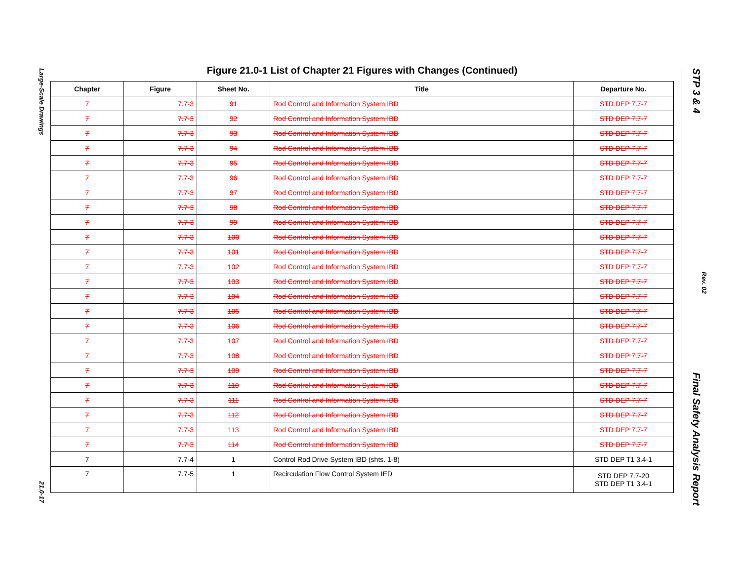Large-Scale Drawings 21.0-17
Figure 21.0-1 List of Chapter 21 Figures with Changes (Continued)
| Chapter | Figure | Sheet No. | Title | Departure No. |
| --- | --- | --- | --- | --- |
| 7 | 7.7-3 | 91 | Rod Control and Information System IBD | STD DEP 7.7-7 |
| 7 | 7.7-3 | 92 | Rod Control and Information System IBD | STD DEP 7.7-7 |
| 7 | 7.7-3 | 93 | Rod Control and Information System IBD | STD DEP 7.7-7 |
| 7 | 7.7-3 | 94 | Rod Control and Information System IBD | STD DEP 7.7-7 |
| 7 | 7.7-3 | 95 | Rod Control and Information System IBD | STD DEP 7.7-7 |
| 7 | 7.7-3 | 96 | Rod Control and Information System IBD | STD DEP 7.7-7 |
| 7 | 7.7-3 | 97 | Rod Control and Information System IBD | STD DEP 7.7-7 |
| 7 | 7.7-3 | 98 | Rod Control and Information System IBD | STD DEP 7.7-7 |
| 7 | 7.7-3 | 99 | Rod Control and Information System IBD | STD DEP 7.7-7 |
| 7 | 7.7-3 | 100 | Rod Control and Information System IBD | STD DEP 7.7-7 |
| 7 | 7.7-3 | 101 | Rod Control and Information System IBD | STD DEP 7.7-7 |
| 7 | 7.7-3 | 102 | Rod Control and Information System IBD | STD DEP 7.7-7 |
| 7 | 7.7-3 | 103 | Rod Control and Information System IBD | STD DEP 7.7-7 |
| 7 | 7.7-3 | 104 | Rod Control and Information System IBD | STD DEP 7.7-7 |
| 7 | 7.7-3 | 105 | Rod Control and Information System IBD | STD DEP 7.7-7 |
| 7 | 7.7-3 | 106 | Rod Control and Information System IBD | STD DEP 7.7-7 |
| 7 | 7.7-3 | 107 | Rod Control and Information System IBD | STD DEP 7.7-7 |
| 7 | 7.7-3 | 108 | Rod Control and Information System IBD | STD DEP 7.7-7 |
| 7 | 7.7-3 | 109 | Rod Control and Information System IBD | STD DEP 7.7-7 |
| 7 | 7.7-3 | 110 | Rod Control and Information System IBD | STD DEP 7.7-7 |
| 7 | 7.7-3 | 111 | Rod Control and Information System IBD | STD DEP 7.7-7 |
| 7 | 7.7-3 | 112 | Rod Control and Information System IBD | STD DEP 7.7-7 |
| 7 | 7.7-3 | 113 | Rod Control and Information System IBD | STD DEP 7.7-7 |
| 7 | 7.7-3 | 114 | Rod Control and Information System IBD | STD DEP 7.7-7 |
| 7 | 7.7-4 | 1 | Control Rod Drive System IBD (shts. 1-8) | STD DEP T1 3.4-1 |
| 7 | 7.7-5 | 1 | Recirculation Flow Control System IED | STD DEP 7.7-20 STD DEP T1 3.4-1 |
STP 3 & 4 Final Safety Analysis Report
Rev. 02